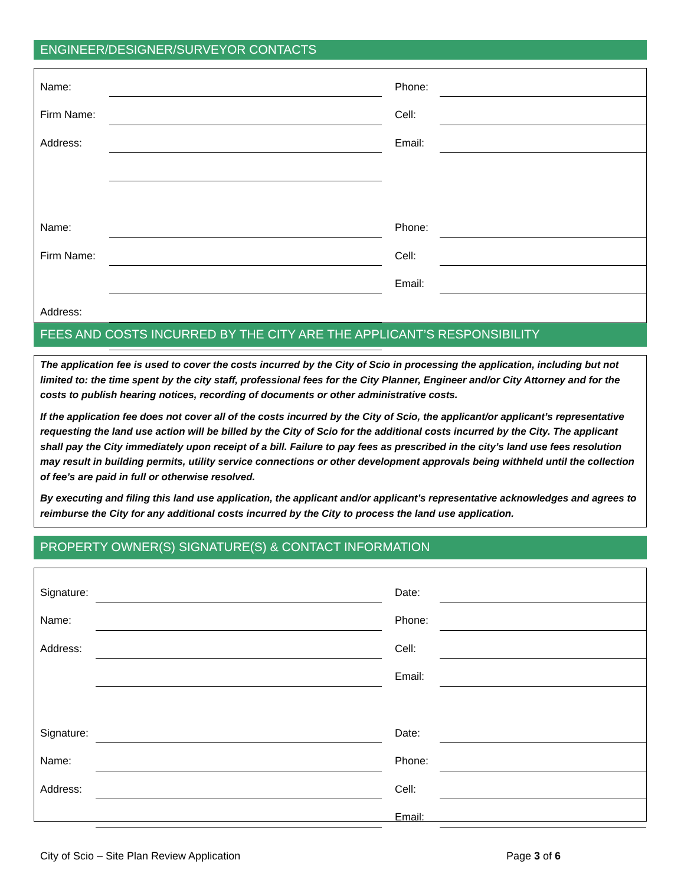ENGINEER/DESIGNER/SURVEYOR CONTACTS
| Name: | | | Phone: | |
| Firm Name: | | | Cell: | |
| Address: | | | Email: | |
| Name: | | | Phone: | |
| Firm Name: | | | Cell: | |
| | | | Email: | |
| Address: | | | | |
FEES AND COSTS INCURRED BY THE CITY ARE THE APPLICANT’S RESPONSIBILITY
The application fee is used to cover the costs incurred by the City of Scio in processing the application, including but not limited to: the time spent by the city staff, professional fees for the City Planner, Engineer and/or City Attorney and for the costs to publish hearing notices, recording of documents or other administrative costs.
If the application fee does not cover all of the costs incurred by the City of Scio, the applicant/or applicant’s representative requesting the land use action will be billed by the City of Scio for the additional costs incurred by the City. The applicant shall pay the City immediately upon receipt of a bill. Failure to pay fees as prescribed in the city’s land use fees resolution may result in building permits, utility service connections or other development approvals being withheld until the collection of fee’s are paid in full or otherwise resolved.
By executing and filing this land use application, the applicant and/or applicant’s representative acknowledges and agrees to reimburse the City for any additional costs incurred by the City to process the land use application.
PROPERTY OWNER(S) SIGNATURE(S) & CONTACT INFORMATION
| Signature: | | | Date: | |
| Name: | | | Phone: | |
| Address: | | | Cell: | |
| | | | Email: | |
| Signature: | | | Date: | |
| Name: | | | Phone: | |
| Address: | | | Cell: | |
| | | | Email: | |
City of Scio – Site Plan Review Application Page 3 of 6